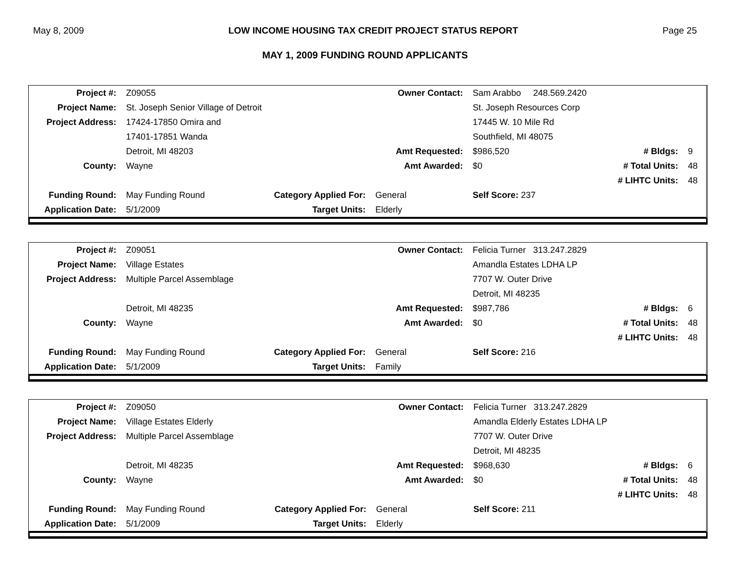May 8, 2009 LOW INCOME HOUSING TAX CREDIT PROJECT STATUS REPORT Page 25
MAY 1, 2009 FUNDING ROUND APPLICANTS
| Project #: | Z09055 | | Owner Contact: | Sam Arabbo 248.569.2420 | | |
| Project Name: | St. Joseph Senior Village of Detroit | | | St. Joseph Resources Corp | | |
| Project Address: | 17424-17850 Omira and | | | 17445 W. 10 Mile Rd | | |
| | 17401-17851 Wanda | | | Southfield, MI 48075 | | |
| | Detroit, MI 48203 | | Amt Requested: | $986,520 | # Bldgs: | 9 |
| County: | Wayne | | Amt Awarded: | $0 | # Total Units: | 48 |
| | | | | | # LIHTC Units: | 48 |
| Funding Round: | May Funding Round | Category Applied For: | General | Self Score: 237 | | |
| Application Date: | 5/1/2009 | Target Units: | Elderly | | | |
| Project #: | Z09051 | | Owner Contact: | Felicia Turner 313.247.2829 | | |
| Project Name: | Village Estates | | | Amandla Estates LDHA LP | | |
| Project Address: | Multiple Parcel Assemblage | | | 7707 W. Outer Drive | | |
| | | | | Detroit, MI 48235 | | |
| | Detroit, MI 48235 | | Amt Requested: | $987,786 | # Bldgs: | 6 |
| County: | Wayne | | Amt Awarded: | $0 | # Total Units: | 48 |
| | | | | | # LIHTC Units: | 48 |
| Funding Round: | May Funding Round | Category Applied For: | General | Self Score: 216 | | |
| Application Date: | 5/1/2009 | Target Units: | Family | | | |
| Project #: | Z09050 | | Owner Contact: | Felicia Turner 313.247.2829 | | |
| Project Name: | Village Estates Elderly | | | Amandla Elderly Estates LDHA LP | | |
| Project Address: | Multiple Parcel Assemblage | | | 7707 W. Outer Drive | | |
| | | | | Detroit, MI 48235 | | |
| | Detroit, MI 48235 | | Amt Requested: | $968,630 | # Bldgs: | 6 |
| County: | Wayne | | Amt Awarded: | $0 | # Total Units: | 48 |
| | | | | | # LIHTC Units: | 48 |
| Funding Round: | May Funding Round | Category Applied For: | General | Self Score: 211 | | |
| Application Date: | 5/1/2009 | Target Units: | Elderly | | | |